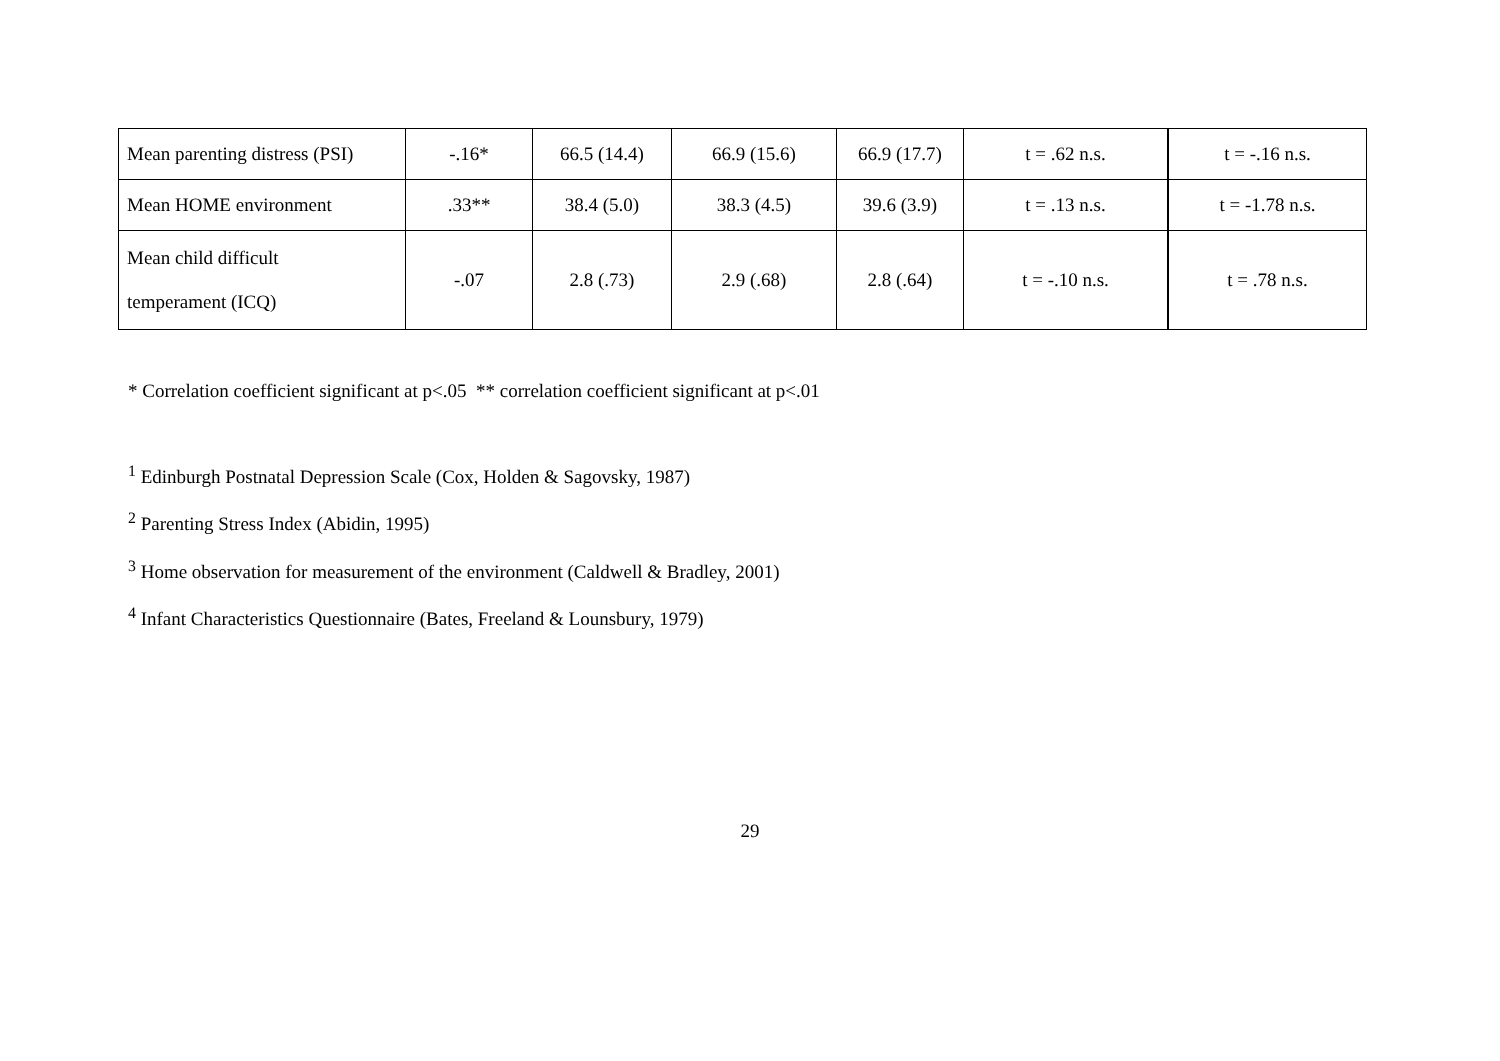| Mean parenting distress (PSI) | -.16* | 66.5 (14.4) | 66.9 (15.6) | 66.9 (17.7) | t = .62 n.s. | t = -.16 n.s. |
| Mean HOME environment | .33** | 38.4 (5.0) | 38.3 (4.5) | 39.6 (3.9) | t = .13 n.s. | t = -1.78 n.s. |
| Mean child difficult temperament (ICQ) | -.07 | 2.8 (.73) | 2.9 (.68) | 2.8 (.64) | t = -.10 n.s. | t = .78 n.s. |
* Correlation coefficient significant at p<.05 ** correlation coefficient significant at p<.01
<sup>1</sup> Edinburgh Postnatal Depression Scale (Cox, Holden & Sagovsky, 1987)
<sup>2</sup> Parenting Stress Index (Abidin, 1995)
<sup>3</sup> Home observation for measurement of the environment (Caldwell & Bradley, 2001)
<sup>4</sup> Infant Characteristics Questionnaire (Bates, Freeland & Lounsbury, 1979)
29